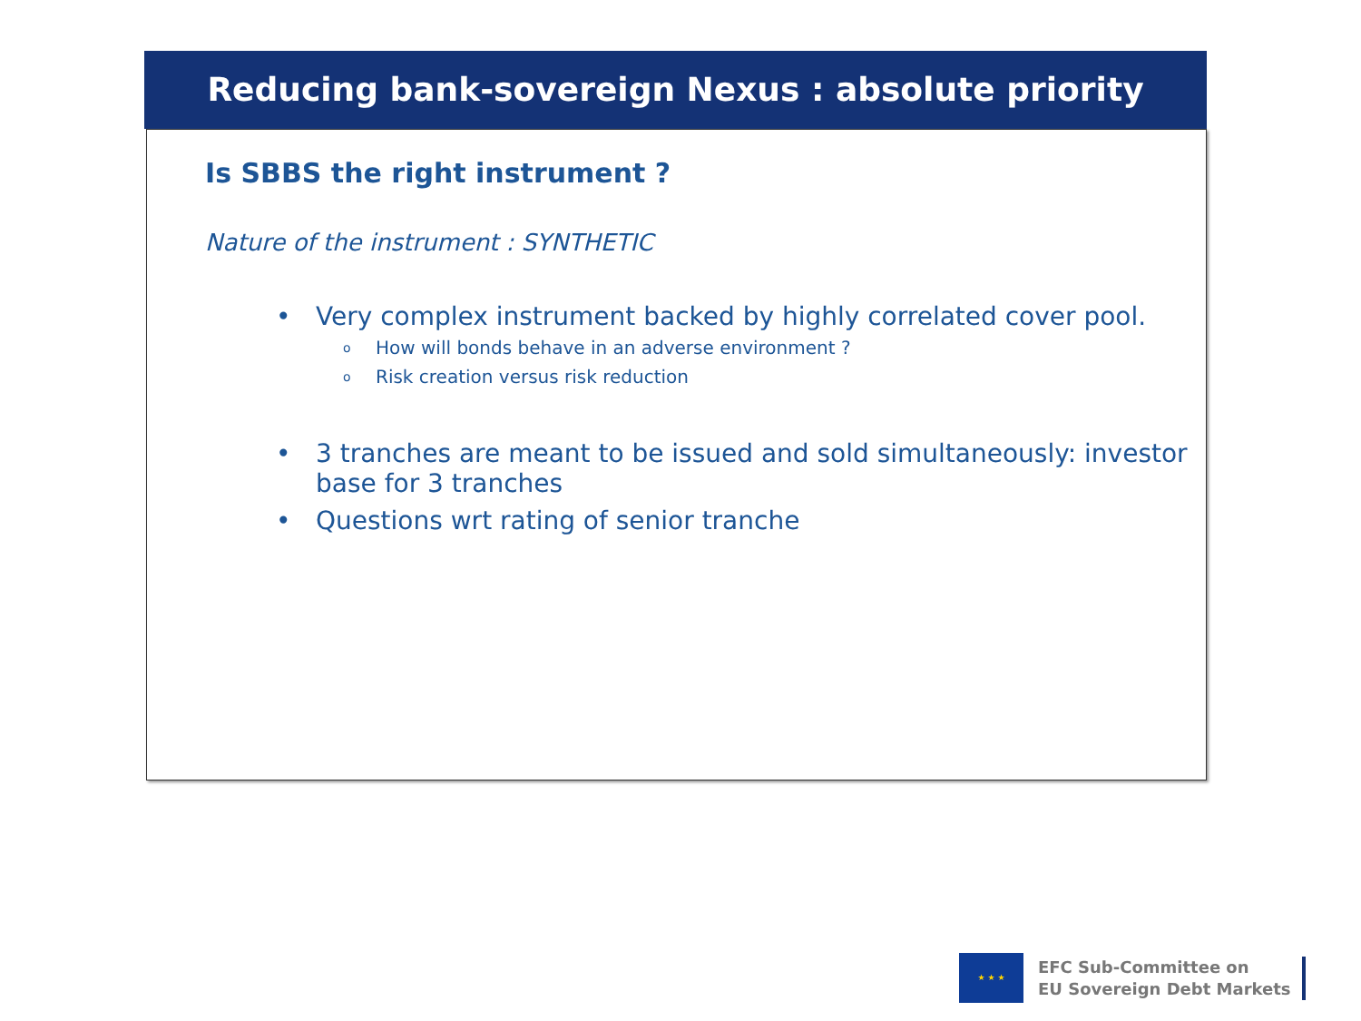Reducing bank-sovereign Nexus : absolute priority
Is SBBS the right instrument ?
Nature of the instrument : SYNTHETIC
• Very complex instrument backed by highly correlated cover pool.
o How will bonds behave in an adverse environment ?
o Risk creation versus risk reduction
• 3 tranches are meant to be issued and sold simultaneously: investor base for 3 tranches
• Questions wrt rating of senior tranche
★ ★ ★
EFC Sub-Committee on
EU Sovereign Debt Markets